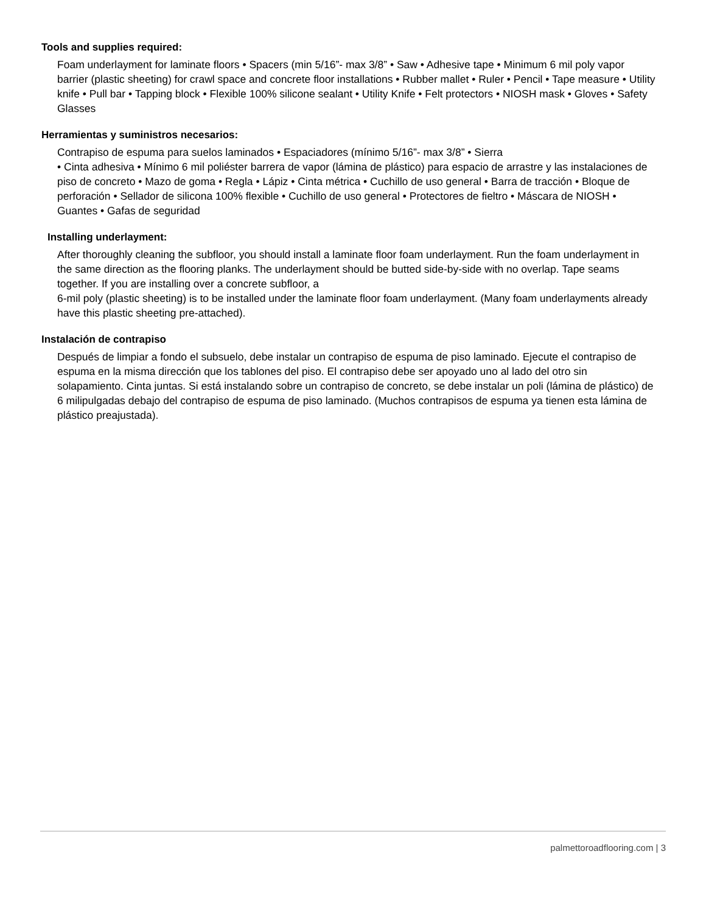Tools and supplies required:
Foam underlayment for laminate floors • Spacers (min 5/16”- max 3/8” • Saw • Adhesive tape • Minimum 6 mil poly vapor barrier (plastic sheeting) for crawl space and concrete floor installations • Rubber mallet • Ruler • Pencil • Tape measure • Utility knife • Pull bar • Tapping block • Flexible 100% silicone sealant • Utility Knife • Felt protectors • NIOSH mask • Gloves • Safety Glasses
Herramientas y suministros necesarios:
Contrapiso de espuma para suelos laminados • Espaciadores (mínimo 5/16”- max 3/8” • Sierra
• Cinta adhesiva • Mínimo 6 mil poliéster barrera de vapor (lámina de plástico) para espacio de arrastre y las instalaciones de piso de concreto • Mazo de goma • Regla • Lápiz • Cinta métrica • Cuchillo de uso general • Barra de tracción • Bloque de perforación • Sellador de silicona 100% flexible • Cuchillo de uso general • Protectores de fieltro • Máscara de NIOSH • Guantes • Gafas de seguridad
Installing underlayment:
After thoroughly cleaning the subfloor, you should install a laminate floor foam underlayment. Run the foam underlayment in the same direction as the flooring planks. The underlayment should be butted side-by-side with no overlap. Tape seams together. If you are installing over a concrete subfloor, a
6-mil poly (plastic sheeting) is to be installed under the laminate floor foam underlayment. (Many foam underlayments already have this plastic sheeting pre-attached).
Instalación de contrapiso
Después de limpiar a fondo el subsuelo, debe instalar un contrapiso de espuma de piso laminado. Ejecute el contrapiso de espuma en la misma dirección que los tablones del piso. El contrapiso debe ser apoyado uno al lado del otro sin solapamiento. Cinta juntas. Si está instalando sobre un contrapiso de concreto, se debe instalar un poli (lámina de plástico) de 6 milipulgadas debajo del contrapiso de espuma de piso laminado. (Muchos contrapisos de espuma ya tienen esta lámina de plástico preajustada).
palmettoroadflooring.com | 3